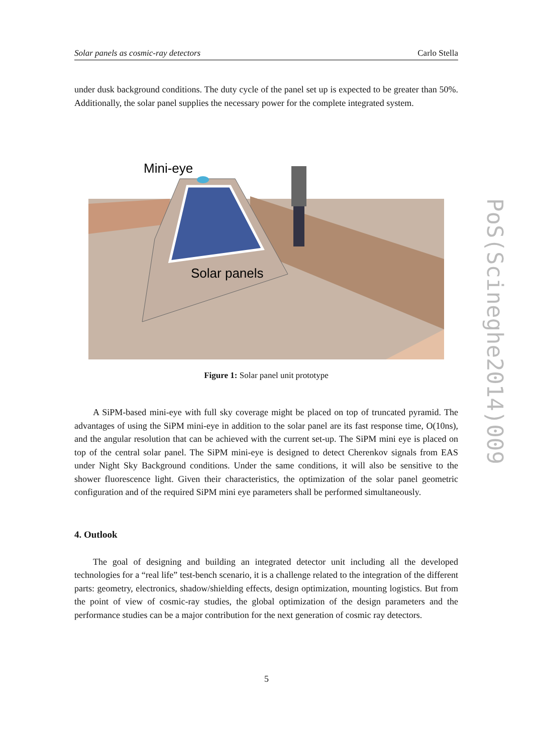Solar panels as cosmic-ray detectors Carlo Stella
under dusk background conditions. The duty cycle of the panel set up is expected to be greater than 50%. Additionally, the solar panel supplies the necessary power for the complete integrated system.
Mini-eye
Solar panels
Figure 1: Solar panel unit prototype
A SiPM-based mini-eye with full sky coverage might be placed on top of truncated pyramid. The advantages of using the SiPM mini-eye in addition to the solar panel are its fast response time, O(10ns), and the angular resolution that can be achieved with the current set-up. The SiPM mini eye is placed on top of the central solar panel. The SiPM mini-eye is designed to detect Cherenkov signals from EAS under Night Sky Background conditions. Under the same conditions, it will also be sensitive to the shower fluorescence light. Given their characteristics, the optimization of the solar panel geometric configuration and of the required SiPM mini eye parameters shall be performed simultaneously.
4. Outlook
The goal of designing and building an integrated detector unit including all the developed technologies for a “real life” test-bench scenario, it is a challenge related to the integration of the different parts: geometry, electronics, shadow/shielding effects, design optimization, mounting logistics. But from the point of view of cosmic-ray studies, the global optimization of the design parameters and the performance studies can be a major contribution for the next generation of cosmic ray detectors.
PoS(Scineghe2014)009
5